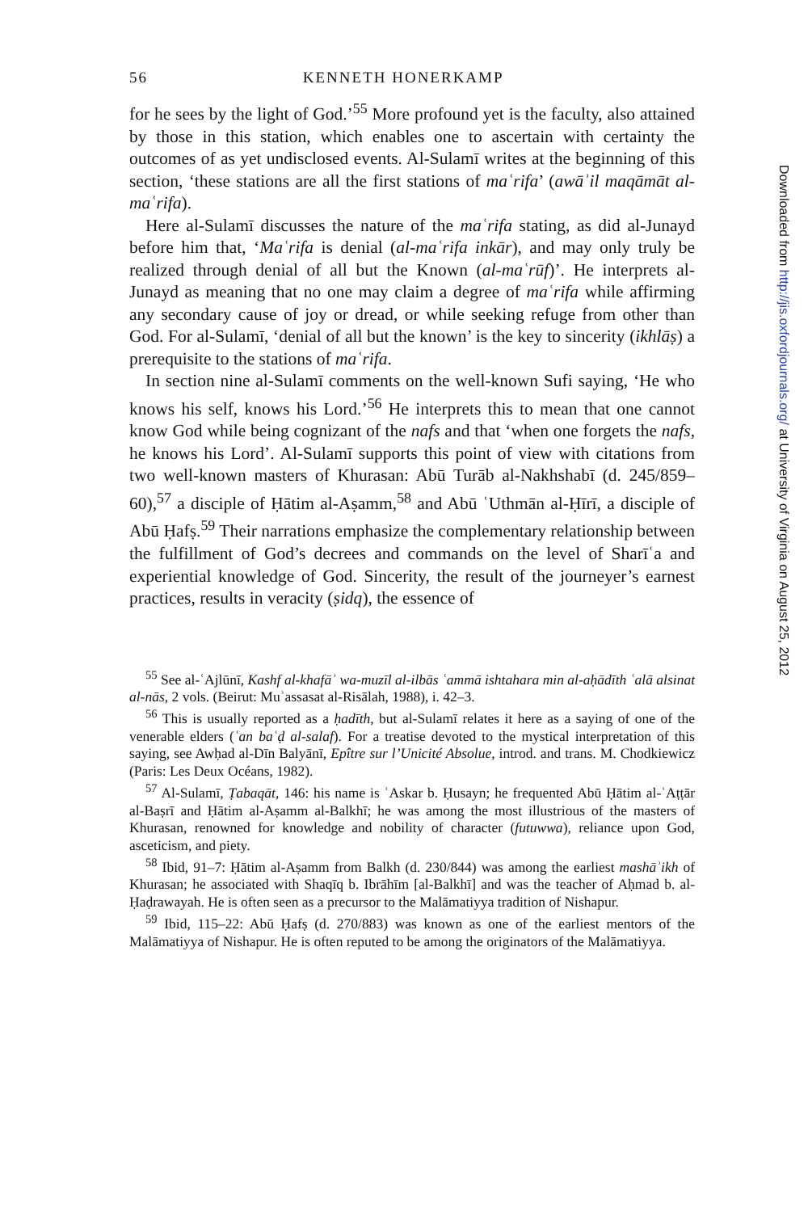56 KENNETH HONERKAMP
for he sees by the light of God.’<sup>55</sup> More profound yet is the faculty, also attained by those in this station, which enables one to ascertain with certainty the outcomes of as yet undisclosed events. Al-Sulamī writes at the beginning of this section, ‘these stations are all the first stations of maʿrifa’ (awāʾil maqāmāt al-maʿrifa).
Here al-Sulamī discusses the nature of the maʿrifa stating, as did al-Junayd before him that, ‘Maʿrifa is denial (al-maʿrifa inkār), and may only truly be realized through denial of all but the Known (al-maʿrūf)’. He interprets al-Junayd as meaning that no one may claim a degree of maʿrifa while affirming any secondary cause of joy or dread, or while seeking refuge from other than God. For al-Sulamī, ‘denial of all but the known’ is the key to sincerity (ikhlāṣ) a prerequisite to the stations of maʿrifa.
In section nine al-Sulamī comments on the well-known Sufi saying, ‘He who knows his self, knows his Lord.’<sup>56</sup> He interprets this to mean that one cannot know God while being cognizant of the nafs and that ‘when one forgets the nafs, he knows his Lord’. Al-Sulamī supports this point of view with citations from two well-known masters of Khurasan: Abū Turāb al-Nakhshabī (d. 245/859–60),<sup>57</sup> a disciple of Ḥātim al-Aṣamm,<sup>58</sup> and Abū ʿUthmān al-Ḥīrī, a disciple of Abū Ḥafṣ.<sup>59</sup> Their narrations emphasize the complementary relationship between the fulfillment of God’s decrees and commands on the level of Sharīʿa and experiential knowledge of God. Sincerity, the result of the journeyer’s earnest practices, results in veracity (ṣidq), the essence of
<sup>55</sup> See al-ʿAjlūnī, Kashf al-khafāʾ wa-muzīl al-ilbās ʿammā ishtahara min al-aḥādīth ʿalā alsinat al-nās, 2 vols. (Beirut: Muʾassasat al-Risālah, 1988), i. 42–3.
<sup>56</sup> This is usually reported as a ḥadīth, but al-Sulamī relates it here as a saying of one of the venerable elders (ʿan baʿḍ al-salaf). For a treatise devoted to the mystical interpretation of this saying, see Awḥad al-Dīn Balyānī, Epître sur l’Unicité Absolue, introd. and trans. M. Chodkiewicz (Paris: Les Deux Océans, 1982).
<sup>57</sup> Al-Sulamī, Ṭabaqāt, 146: his name is ʿAskar b. Ḥusayn; he frequented Abū Ḥātim al-ʿAṭṭār al-Baṣrī and Ḥātim al-Aṣamm al-Balkhī; he was among the most illustrious of the masters of Khurasan, renowned for knowledge and nobility of character (futuwwa), reliance upon God, asceticism, and piety.
<sup>58</sup> Ibid, 91–7: Ḥātim al-Aṣamm from Balkh (d. 230/844) was among the earliest mashāʾikh of Khurasan; he associated with Shaqīq b. Ibrāhīm [al-Balkhī] and was the teacher of Aḥmad b. al-Ḥaḍrawayah. He is often seen as a precursor to the Malāmatiyya tradition of Nishapur.
<sup>59</sup> Ibid, 115–22: Abū Ḥafṣ (d. 270/883) was known as one of the earliest mentors of the Malāmatiyya of Nishapur. He is often reputed to be among the originators of the Malāmatiyya.
Downloaded from http://jis.oxfordjournals.org/ at University of Virginia on August 25, 2012